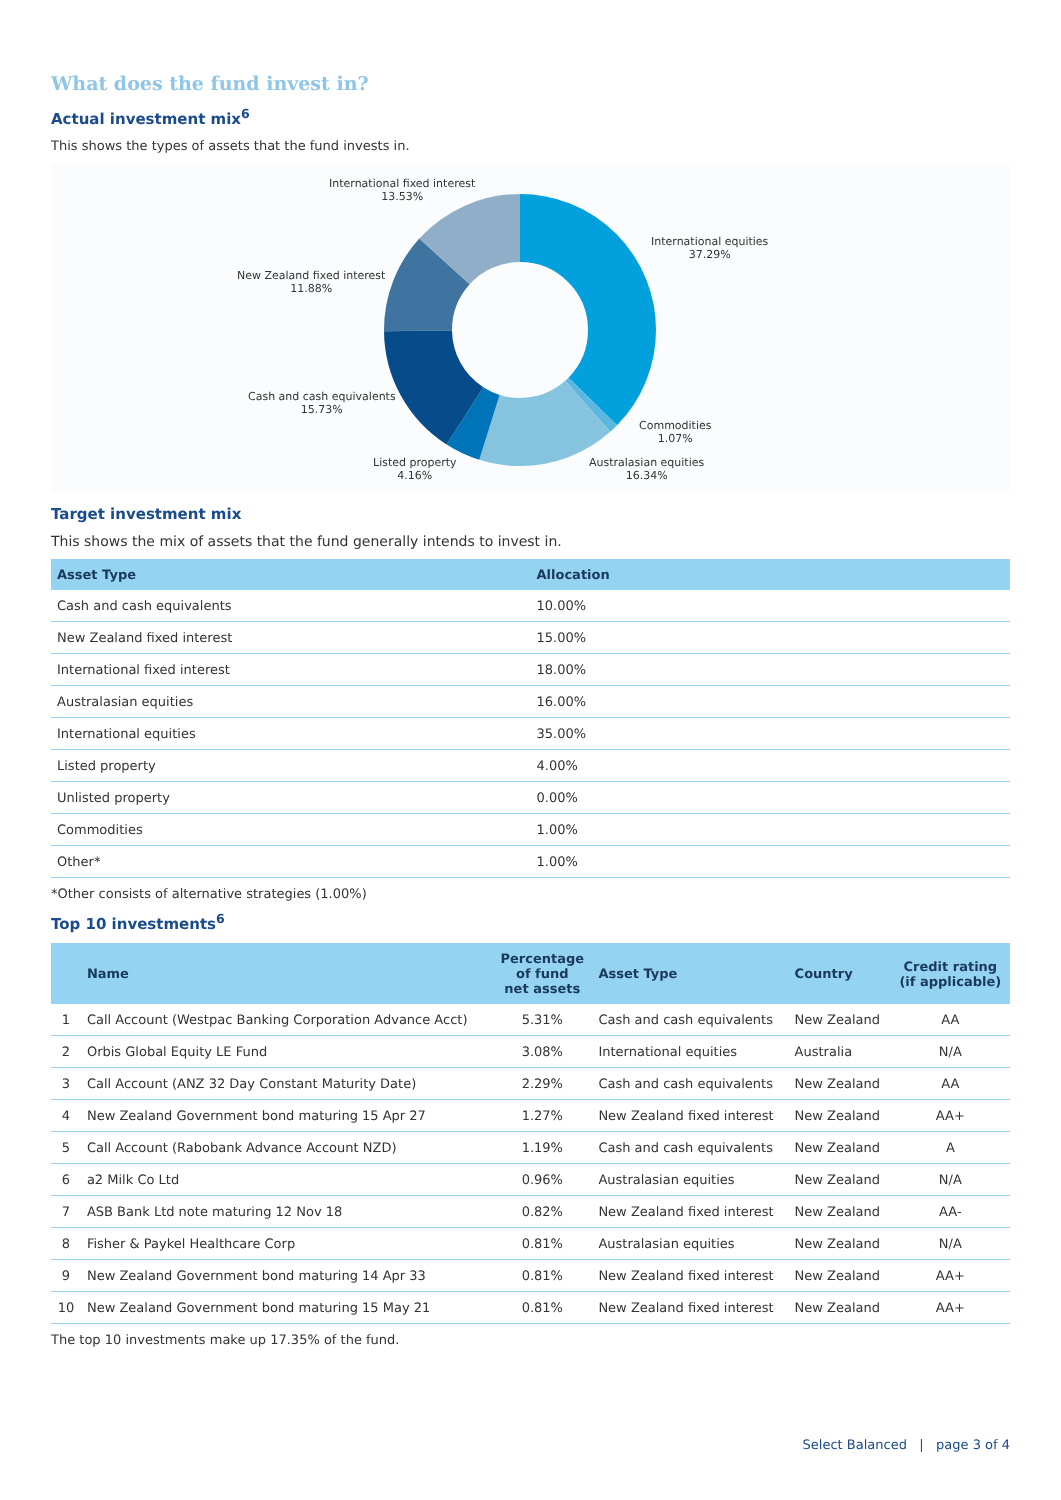What does the fund invest in?
Actual investment mix<sup>6</sup>
This shows the types of assets that the fund invests in.
International fixed interest
13.53%
International equities
37.29%
New Zealand fixed interest
11.88%
Cash and cash equivalents
15.73%
Commodities
1.07%
Listed property
4.16%
Australasian equities
16.34%
Target investment mix
This shows the mix of assets that the fund generally intends to invest in.
| Asset Type | Allocation |
| --- | --- |
| Cash and cash equivalents | 10.00% |
| New Zealand fixed interest | 15.00% |
| International fixed interest | 18.00% |
| Australasian equities | 16.00% |
| International equities | 35.00% |
| Listed property | 4.00% |
| Unlisted property | 0.00% |
| Commodities | 1.00% |
| Other* | 1.00% |
*Other consists of alternative strategies (1.00%)
Top 10 investments<sup>6</sup>
| | Name | Percentage of fund net assets | Asset Type | Country | Credit rating (if applicable) |
| --- | --- | --- | --- | --- | --- |
| 1 | Call Account (Westpac Banking Corporation Advance Acct) | 5.31% | Cash and cash equivalents | New Zealand | AA |
| 2 | Orbis Global Equity LE Fund | 3.08% | International equities | Australia | N/A |
| 3 | Call Account (ANZ 32 Day Constant Maturity Date) | 2.29% | Cash and cash equivalents | New Zealand | AA |
| 4 | New Zealand Government bond maturing 15 Apr 27 | 1.27% | New Zealand fixed interest | New Zealand | AA+ |
| 5 | Call Account (Rabobank Advance Account NZD) | 1.19% | Cash and cash equivalents | New Zealand | A |
| 6 | a2 Milk Co Ltd | 0.96% | Australasian equities | New Zealand | N/A |
| 7 | ASB Bank Ltd note maturing 12 Nov 18 | 0.82% | New Zealand fixed interest | New Zealand | AA- |
| 8 | Fisher & Paykel Healthcare Corp | 0.81% | Australasian equities | New Zealand | N/A |
| 9 | New Zealand Government bond maturing 14 Apr 33 | 0.81% | New Zealand fixed interest | New Zealand | AA+ |
| 10 | New Zealand Government bond maturing 15 May 21 | 0.81% | New Zealand fixed interest | New Zealand | AA+ |
The top 10 investments make up 17.35% of the fund.
Select Balanced | page 3 of 4